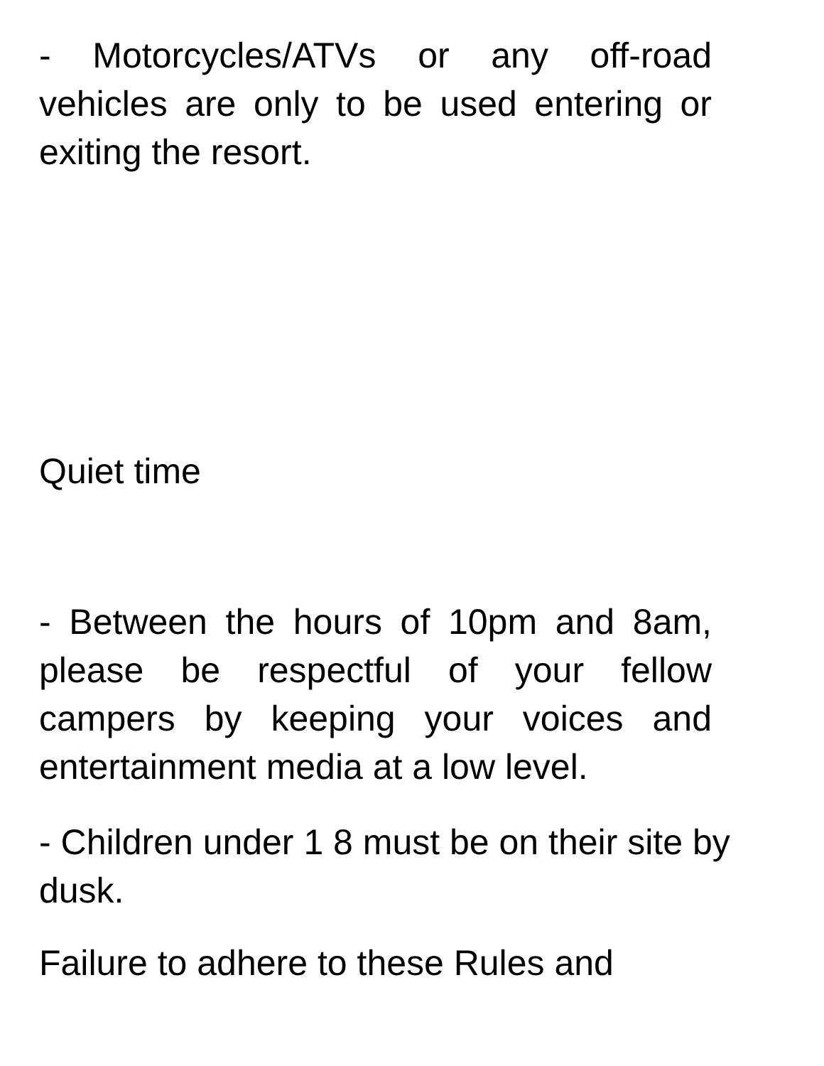- Motorcycles/ATVs or any off-road vehicles are only to be used entering or exiting the resort.
Quiet time
- Between the hours of 10pm and 8am, please be respectful of your fellow campers by keeping your voices and entertainment media at a low level.
- Children under 1 8 must be on their site by dusk.
Failure to adhere to these Rules and